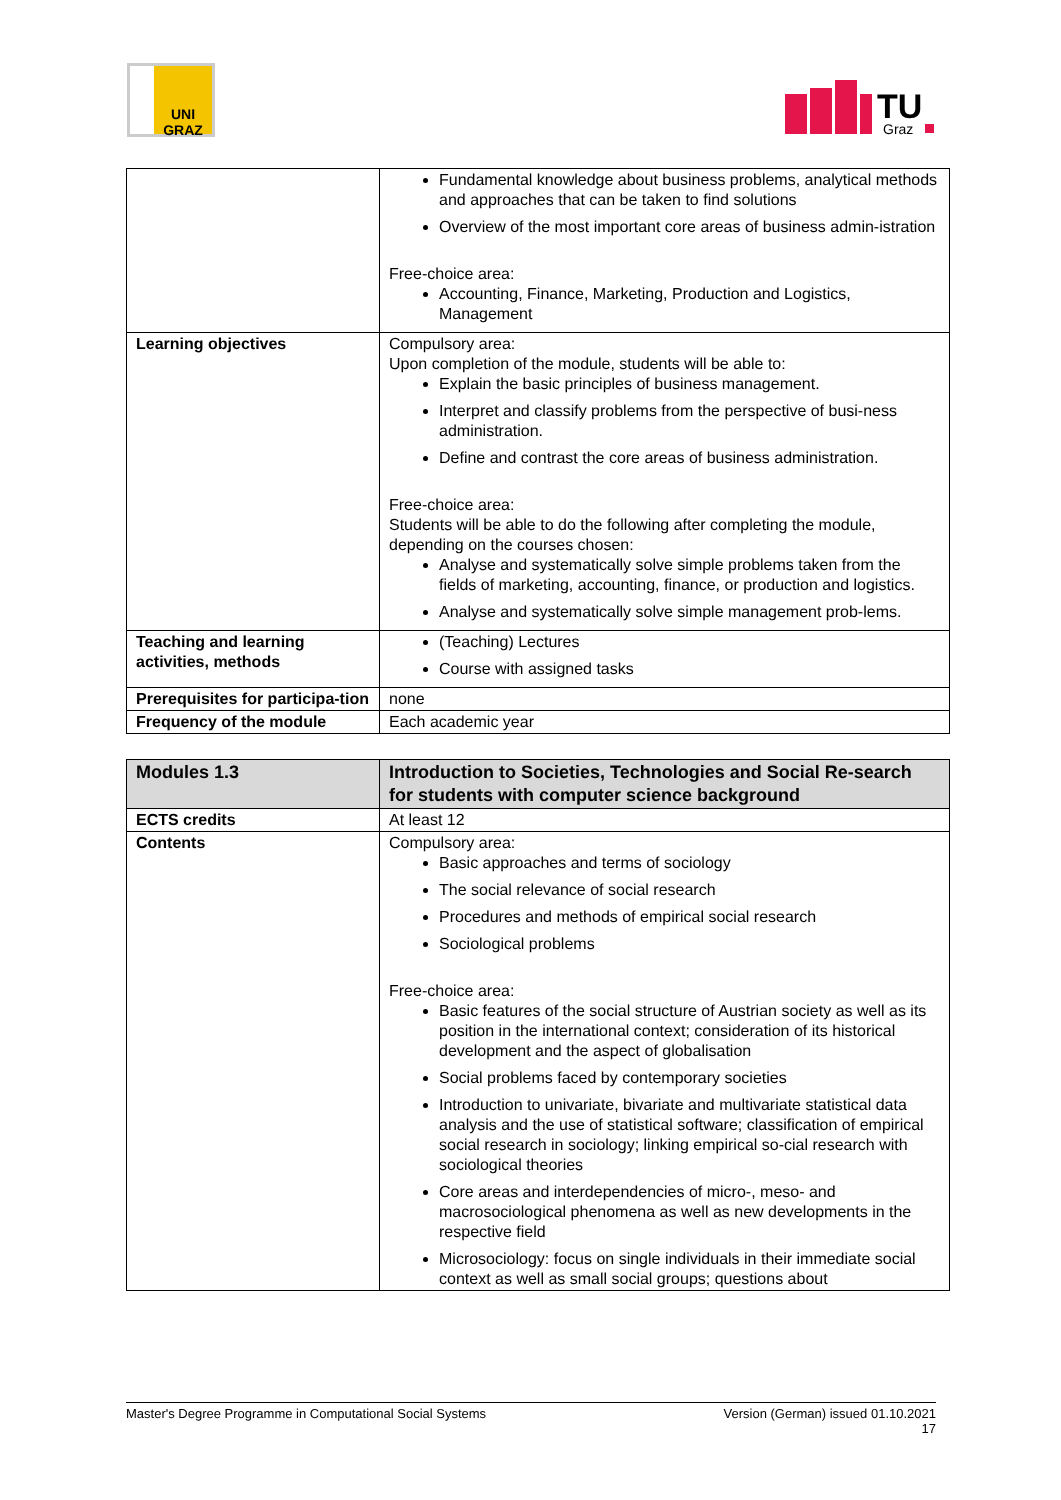UNI GRAZ
TU
Graz
| | Fundamental knowledge about business problems, analytical methods and approaches that can be taken to find solutions Overview of the most important core areas of business admin-istration Free-choice area: Accounting, Finance, Marketing, Production and Logistics, Management |
| Learning objectives | Compulsory area: Upon completion of the module, students will be able to: Explain the basic principles of business management. Interpret and classify problems from the perspective of busi-ness administration. Define and contrast the core areas of business administration. Free-choice area: Students will be able to do the following after completing the module, depending on the courses chosen: Analyse and systematically solve simple problems taken from the fields of marketing, accounting, finance, or production and logistics. Analyse and systematically solve simple management prob-lems. |
| Teaching and learning activities, methods | (Teaching) Lectures Course with assigned tasks |
| Prerequisites for participa-tion | none |
| Frequency of the module | Each academic year |
| Modules 1.3 | Introduction to Societies, Technologies and Social Re-search for students with computer science background |
| ECTS credits | At least 12 |
| Contents | Compulsory area: Basic approaches and terms of sociology The social relevance of social research Procedures and methods of empirical social research Sociological problems Free-choice area: Basic features of the social structure of Austrian society as well as its position in the international context; consideration of its historical development and the aspect of globalisation Social problems faced by contemporary societies Introduction to univariate, bivariate and multivariate statistical data analysis and the use of statistical software; classification of empirical social research in sociology; linking empirical so-cial research with sociological theories Core areas and interdependencies of micro-, meso- and macrosociological phenomena as well as new developments in the respective field Microsociology: focus on single individuals in their immediate social context as well as small social groups; questions about |
Master's Degree Programme in Computational Social Systems Version (German) issued 01.10.2021
17